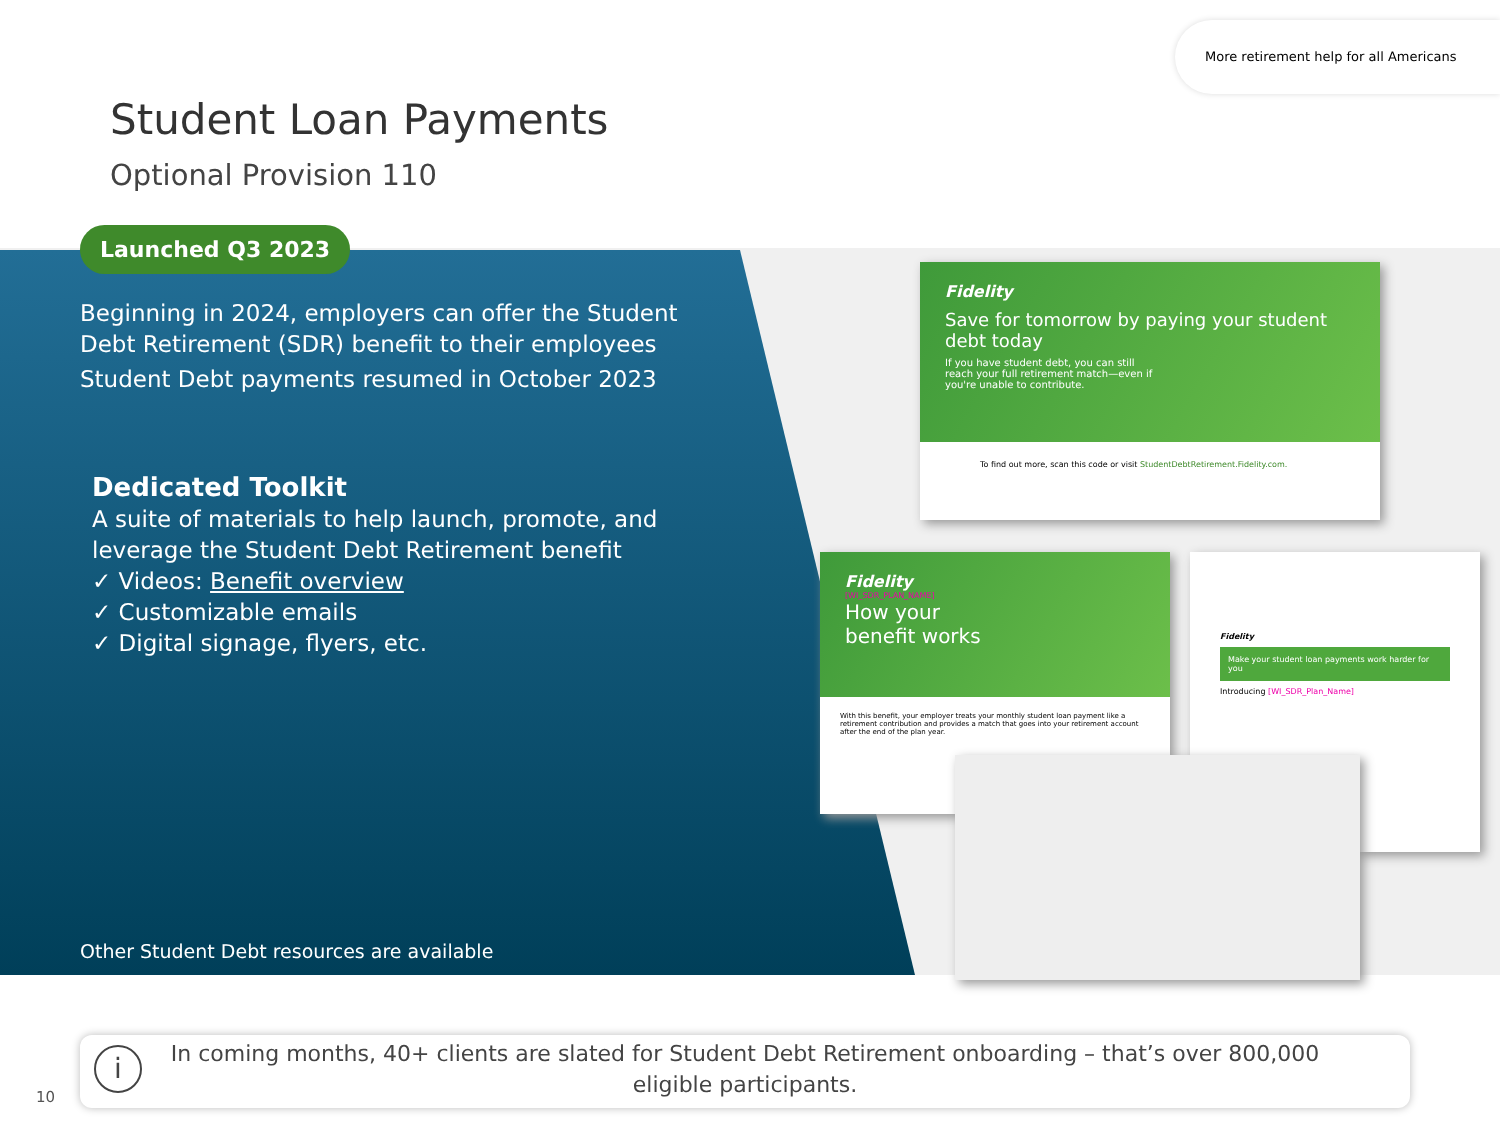More retirement help for all Americans
Student Loan Payments
Optional Provision 110
Launched Q3 2023
Beginning in 2024, employers can offer the Student Debt Retirement (SDR) benefit to their employees
Student Debt payments resumed in October 2023
Dedicated Toolkit
A suite of materials to help launch, promote, and leverage the Student Debt Retirement benefit
✓ Videos: Benefit overview
✓ Customizable emails
✓ Digital signage, flyers, etc.
Other Student Debt resources are available
Fidelity
Save for tomorrow by paying your student debt today
If you have student debt, you can still reach your full retirement match—even if you're unable to contribute.
To find out more, scan this code or visit StudentDebtRetirement.Fidelity.com.
Fidelity
[WI_SDR_PLAN_NAME]
How your
benefit works
With this benefit, your employer treats your monthly student loan payment like a retirement contribution and provides a match that goes into your retirement account after the end of the plan year.
Fidelity
Make your student loan payments work harder for you
Introducing [WI_SDR_Plan_Name]
i
In coming months, 40+ clients are slated for Student Debt Retirement onboarding – that’s over 800,000
eligible participants.
10